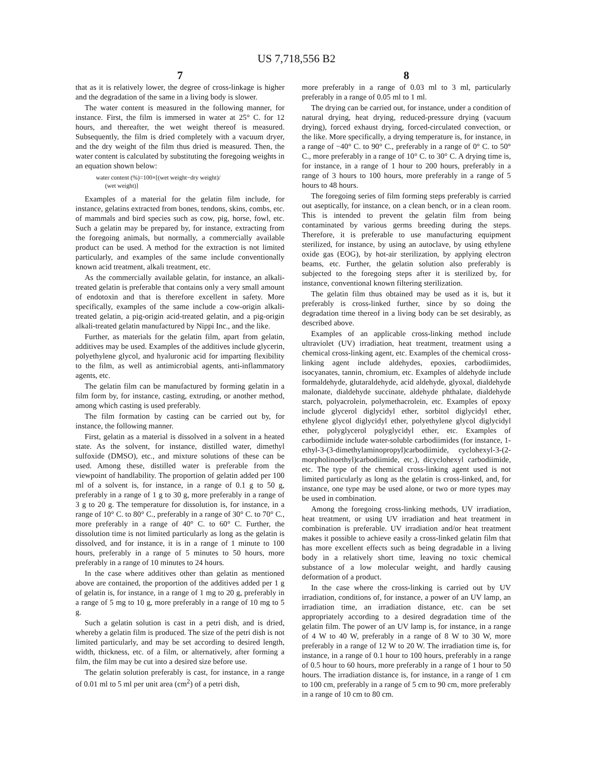US 7,718,556 B2
7
that as it is relatively lower, the degree of cross-linkage is higher and the degradation of the same in a living body is slower.
The water content is measured in the following manner, for instance. First, the film is immersed in water at 25° C. for 12 hours, and thereafter, the wet weight thereof is measured. Subsequently, the film is dried completely with a vacuum dryer, and the dry weight of the film thus dried is measured. Then, the water content is calculated by substituting the foregoing weights in an equation shown below:
water content (%)=100×[(wet weight−dry weight)/
(wet weight)]
Examples of a material for the gelatin film include, for instance, gelatins extracted from bones, tendons, skins, combs, etc. of mammals and bird species such as cow, pig, horse, fowl, etc. Such a gelatin may be prepared by, for instance, extracting from the foregoing animals, but normally, a commercially available product can be used. A method for the extraction is not limited particularly, and examples of the same include conventionally known acid treatment, alkali treatment, etc.
As the commercially available gelatin, for instance, an alkali-treated gelatin is preferable that contains only a very small amount of endotoxin and that is therefore excellent in safety. More specifically, examples of the same include a cow-origin alkali-treated gelatin, a pig-origin acid-treated gelatin, and a pig-origin alkali-treated gelatin manufactured by Nippi Inc., and the like.
Further, as materials for the gelatin film, apart from gelatin, additives may be used. Examples of the additives include glycerin, polyethylene glycol, and hyaluronic acid for imparting flexibility to the film, as well as antimicrobial agents, anti-inflammatory agents, etc.
The gelatin film can be manufactured by forming gelatin in a film form by, for instance, casting, extruding, or another method, among which casting is used preferably.
The film formation by casting can be carried out by, for instance, the following manner.
First, gelatin as a material is dissolved in a solvent in a heated state. As the solvent, for instance, distilled water, dimethyl sulfoxide (DMSO), etc., and mixture solutions of these can be used. Among these, distilled water is preferable from the viewpoint of handlability. The proportion of gelatin added per 100 ml of a solvent is, for instance, in a range of 0.1 g to 50 g, preferably in a range of 1 g to 30 g, more preferably in a range of 3 g to 20 g. The temperature for dissolution is, for instance, in a range of 10° C. to 80° C., preferably in a range of 30° C. to 70° C., more preferably in a range of 40° C. to 60° C. Further, the dissolution time is not limited particularly as long as the gelatin is dissolved, and for instance, it is in a range of 1 minute to 100 hours, preferably in a range of 5 minutes to 50 hours, more preferably in a range of 10 minutes to 24 hours.
In the case where additives other than gelatin as mentioned above are contained, the proportion of the additives added per 1 g of gelatin is, for instance, in a range of 1 mg to 20 g, preferably in a range of 5 mg to 10 g, more preferably in a range of 10 mg to 5 g.
Such a gelatin solution is cast in a petri dish, and is dried, whereby a gelatin film is produced. The size of the petri dish is not limited particularly, and may be set according to desired length, width, thickness, etc. of a film, or alternatively, after forming a film, the film may be cut into a desired size before use.
The gelatin solution preferably is cast, for instance, in a range of 0.01 ml to 5 ml per unit area (cm<sup>2</sup>) of a petri dish,
8
more preferably in a range of 0.03 ml to 3 ml, particularly preferably in a range of 0.05 ml to 1 ml.
The drying can be carried out, for instance, under a condition of natural drying, heat drying, reduced-pressure drying (vacuum drying), forced exhaust drying, forced-circulated convection, or the like. More specifically, a drying temperature is, for instance, in a range of −40° C. to 90° C., preferably in a range of 0° C. to 50° C., more preferably in a range of 10° C. to 30° C. A drying time is, for instance, in a range of 1 hour to 200 hours, preferably in a range of 3 hours to 100 hours, more preferably in a range of 5 hours to 48 hours.
The foregoing series of film forming steps preferably is carried out aseptically, for instance, on a clean bench, or in a clean room. This is intended to prevent the gelatin film from being contaminated by various germs breeding during the steps. Therefore, it is preferable to use manufacturing equipment sterilized, for instance, by using an autoclave, by using ethylene oxide gas (EOG), by hot-air sterilization, by applying electron beams, etc. Further, the gelatin solution also preferably is subjected to the foregoing steps after it is sterilized by, for instance, conventional known filtering sterilization.
The gelatin film thus obtained may be used as it is, but it preferably is cross-linked further, since by so doing the degradation time thereof in a living body can be set desirably, as described above.
Examples of an applicable cross-linking method include ultraviolet (UV) irradiation, heat treatment, treatment using a chemical cross-linking agent, etc. Examples of the chemical cross-linking agent include aldehydes, epoxies, carbodiimides, isocyanates, tannin, chromium, etc. Examples of aldehyde include formaldehyde, glutaraldehyde, acid aldehyde, glyoxal, dialdehyde malonate, dialdehyde succinate, aldehyde phthalate, dialdehyde starch, polyacrolein, polymethacrolein, etc. Examples of epoxy include glycerol diglycidyl ether, sorbitol diglycidyl ether, ethylene glycol diglycidyl ether, polyethylene glycol diglycidyl ether, polyglycerol polyglycidyl ether, etc. Examples of carbodiimide include water-soluble carbodiimides (for instance, 1-ethyl-3-(3-dimethylaminopropyl)carbodiimide, cyclohexyl-3-(2-morpholinoethyl)carbodiimide, etc.), dicyclohexyl carbodiimide, etc. The type of the chemical cross-linking agent used is not limited particularly as long as the gelatin is cross-linked, and, for instance, one type may be used alone, or two or more types may be used in combination.
Among the foregoing cross-linking methods, UV irradiation, heat treatment, or using UV irradiation and heat treatment in combination is preferable. UV irradiation and/or heat treatment makes it possible to achieve easily a cross-linked gelatin film that has more excellent effects such as being degradable in a living body in a relatively short time, leaving no toxic chemical substance of a low molecular weight, and hardly causing deformation of a product.
In the case where the cross-linking is carried out by UV irradiation, conditions of, for instance, a power of an UV lamp, an irradiation time, an irradiation distance, etc. can be set appropriately according to a desired degradation time of the gelatin film. The power of an UV lamp is, for instance, in a range of 4 W to 40 W, preferably in a range of 8 W to 30 W, more preferably in a range of 12 W to 20 W. The irradiation time is, for instance, in a range of 0.1 hour to 100 hours, preferably in a range of 0.5 hour to 60 hours, more preferably in a range of 1 hour to 50 hours. The irradiation distance is, for instance, in a range of 1 cm to 100 cm, preferably in a range of 5 cm to 90 cm, more preferably in a range of 10 cm to 80 cm.